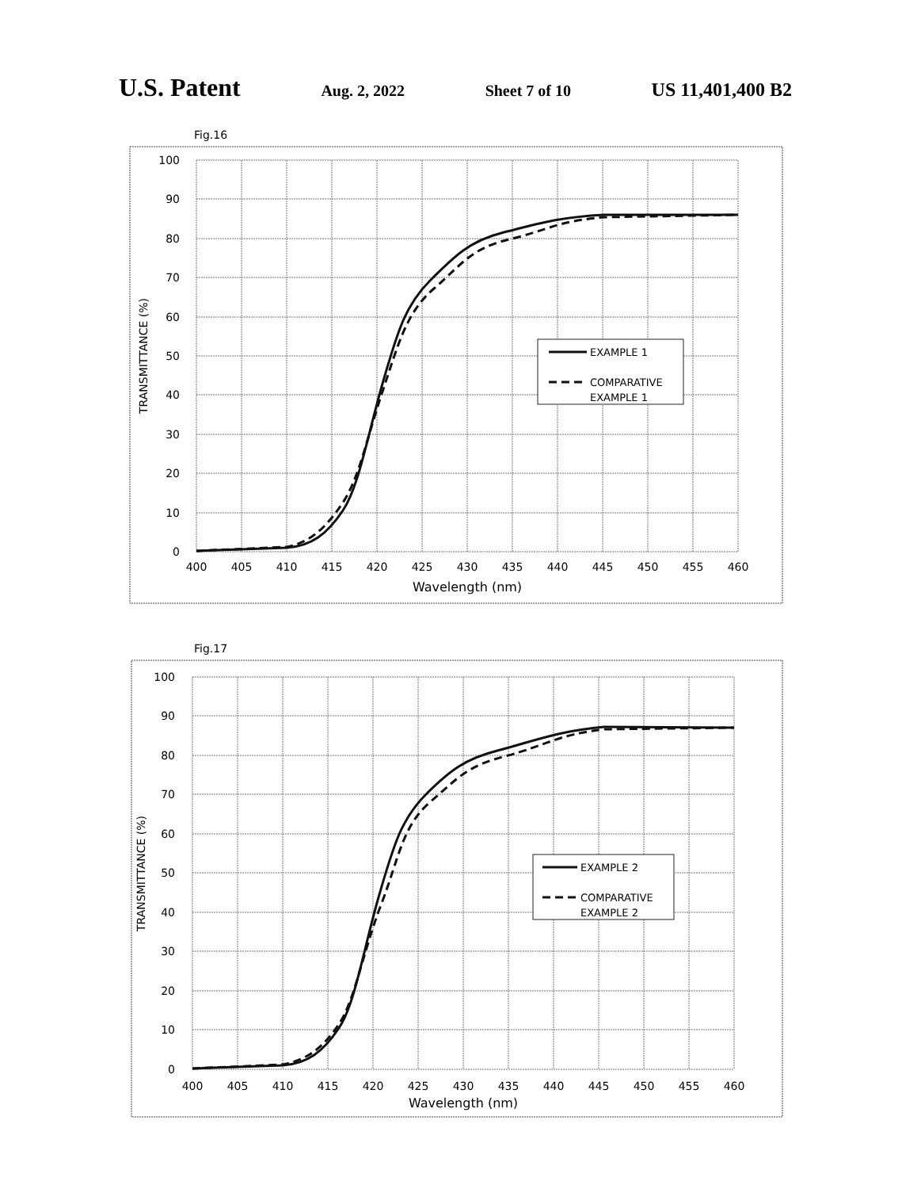U.S. Patent Aug. 2, 2022 Sheet 7 of 10 US 11,401,400 B2
Fig.16
100
90
80
70
60
50
40
30
20
10
0
400
405
410
415
420
425
430
435
440
445
450
455
460
Wavelength (nm)
TRANSMITTANCE (%)
EXAMPLE 1
COMPARATIVE
EXAMPLE 1
Fig.17
100
90
80
70
60
50
40
30
20
10
0
400
405
410
415
420
425
430
435
440
445
450
455
460
Wavelength (nm)
TRANSMITTANCE (%)
EXAMPLE 2
COMPARATIVE
EXAMPLE 2